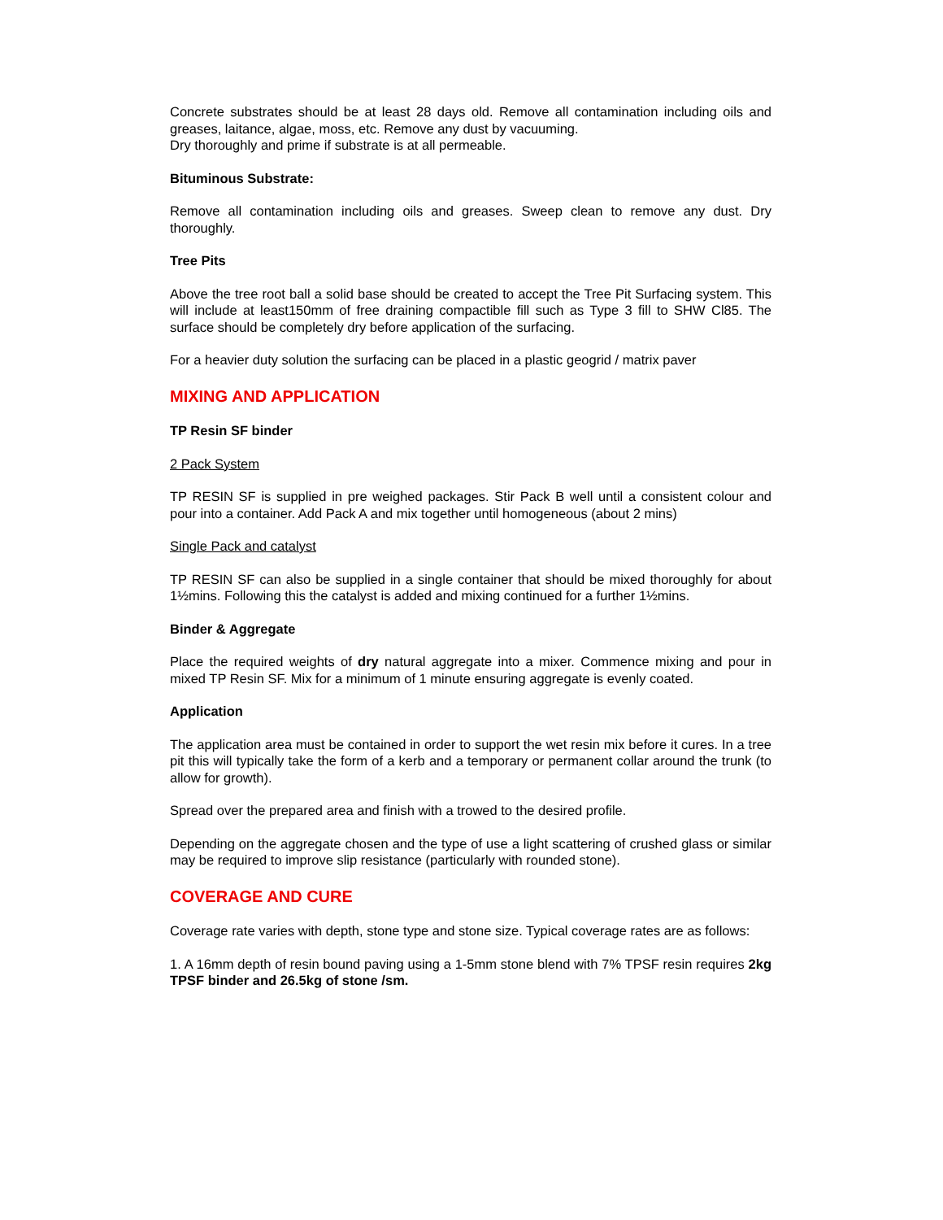Concrete substrates should be at least 28 days old. Remove all contamination including oils and greases, laitance, algae, moss, etc. Remove any dust by vacuuming.
Dry thoroughly and prime if substrate is at all permeable.
Bituminous Substrate:
Remove all contamination including oils and greases. Sweep clean to remove any dust. Dry thoroughly.
Tree Pits
Above the tree root ball a solid base should be created to accept the Tree Pit Surfacing system. This will include at least150mm of free draining compactible fill such as Type 3 fill to SHW Cl85. The surface should be completely dry before application of the surfacing.
For a heavier duty solution the surfacing can be placed in a plastic geogrid / matrix paver
MIXING AND APPLICATION
TP Resin SF binder
2 Pack System
TP RESIN SF is supplied in pre weighed packages. Stir Pack B well until a consistent colour and pour into a container. Add Pack A and mix together until homogeneous (about 2 mins)
Single Pack and catalyst
TP RESIN SF can also be supplied in a single container that should be mixed thoroughly for about 1½mins. Following this the catalyst is added and mixing continued for a further 1½mins.
Binder & Aggregate
Place the required weights of dry natural aggregate into a mixer. Commence mixing and pour in mixed TP Resin SF. Mix for a minimum of 1 minute ensuring aggregate is evenly coated.
Application
The application area must be contained in order to support the wet resin mix before it cures. In a tree pit this will typically take the form of a kerb and a temporary or permanent collar around the trunk (to allow for growth).
Spread over the prepared area and finish with a trowed to the desired profile.
Depending on the aggregate chosen and the type of use a light scattering of crushed glass or similar may be required to improve slip resistance (particularly with rounded stone).
COVERAGE AND CURE
Coverage rate varies with depth, stone type and stone size. Typical coverage rates are as follows:
1. A 16mm depth of resin bound paving using a 1-5mm stone blend with 7% TPSF resin requires 2kg TPSF binder and 26.5kg of stone /sm.